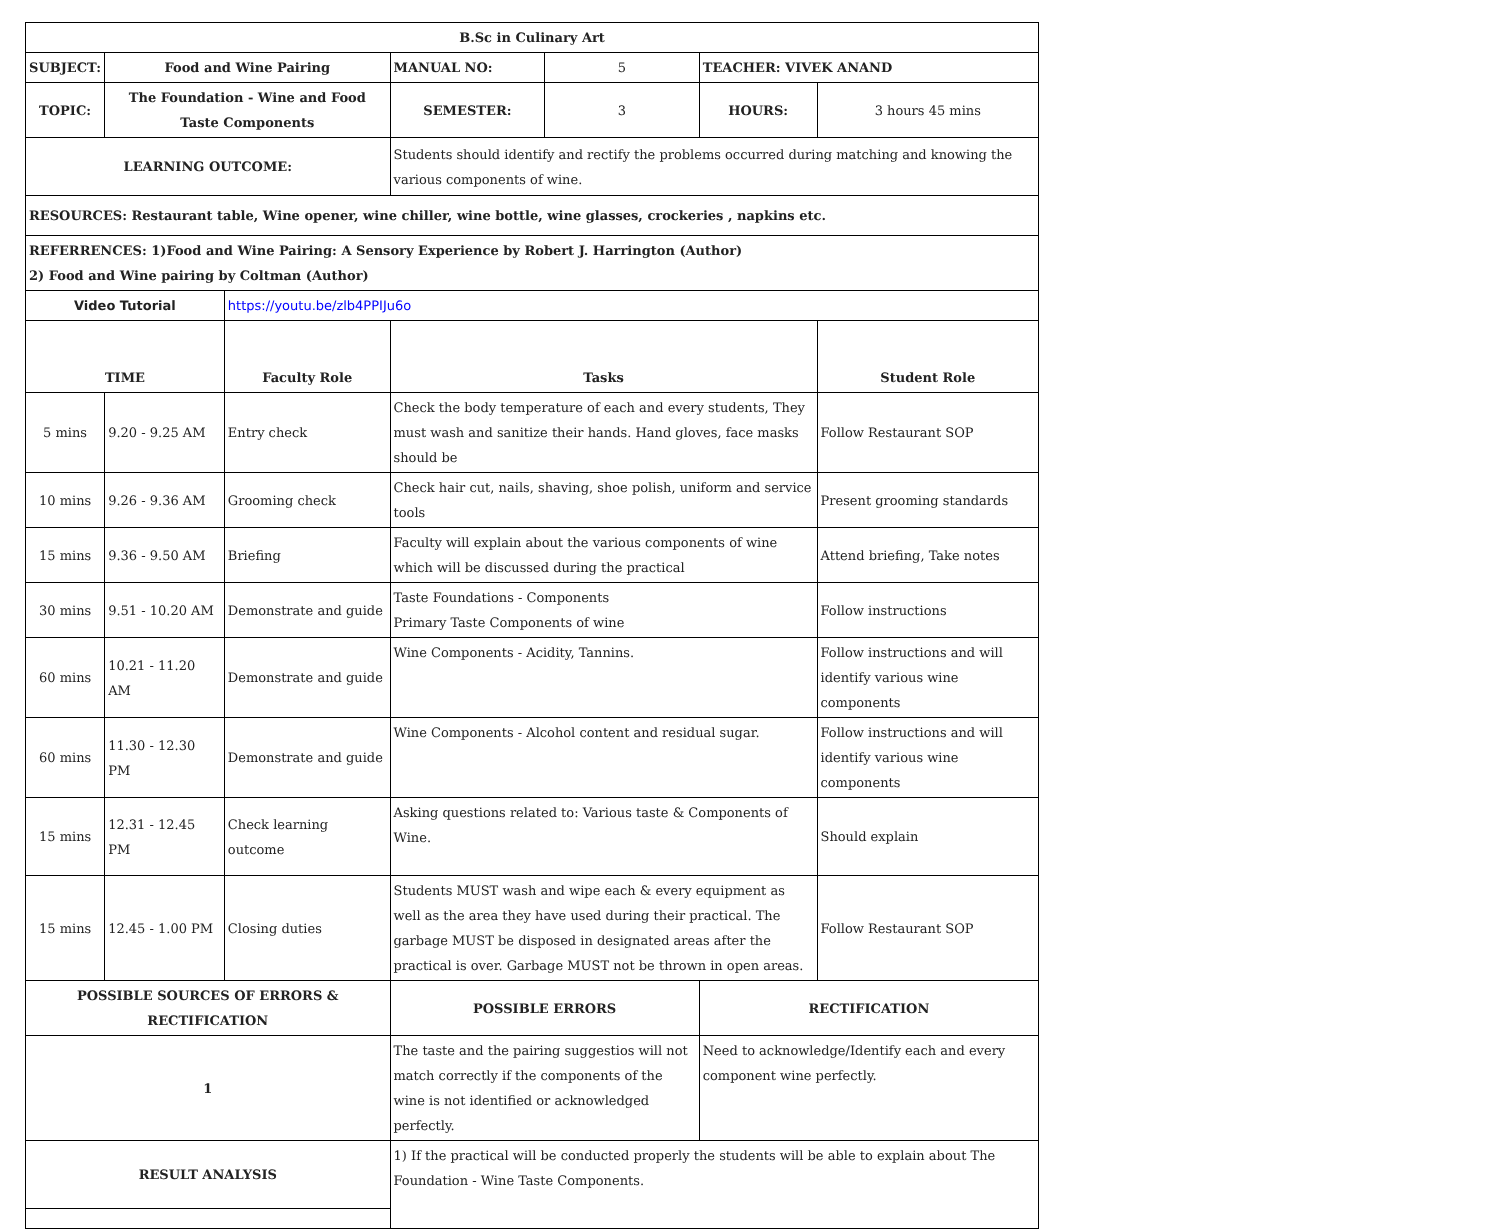| B.Sc in Culinary Art | | | | | | |
| --- | --- | --- | --- | --- | --- | --- |
| SUBJECT: | Food and Wine Pairing | | MANUAL NO: | 5 | TEACHER: VIVEK ANAND | |
| TOPIC: | The Foundation - Wine and Food Taste Components | | SEMESTER: | 3 | HOURS: | 3 hours 45 mins |
| LEARNING OUTCOME: | | | Students should identify and rectify the problems occurred during matching and knowing the various components of wine. | | | |
| RESOURCES: Restaurant table, Wine opener, wine chiller, wine bottle, wine glasses, crockeries , napkins etc. | | | | | | |
| REFERRENCES: 1)Food and Wine Pairing: A Sensory Experience by Robert J. Harrington (Author) 2) Food and Wine pairing by Coltman (Author) | | | | | | |
| Video Tutorial | | https://youtu.be/zlb4PPIJu6o | | | | |
| TIME | | Faculty Role | Tasks | | | Student Role |
| 5 mins | 9.20 - 9.25 AM | Entry check | Check the body temperature of each and every students, They must wash and sanitize their hands. Hand gloves, face masks should be | | | Follow Restaurant SOP |
| 10 mins | 9.26 - 9.36 AM | Grooming check | Check hair cut, nails, shaving, shoe polish, uniform and service tools | | | Present grooming standards |
| 15 mins | 9.36 - 9.50 AM | Briefing | Faculty will explain about the various components of wine which will be discussed during the practical | | | Attend briefing, Take notes |
| 30 mins | 9.51 - 10.20 AM | Demonstrate and guide | Taste Foundations - Components Primary Taste Components of wine | | | Follow instructions |
| 60 mins | 10.21 - 11.20 AM | Demonstrate and guide | Wine Components - Acidity, Tannins. | | | Follow instructions and will identify various wine components |
| 60 mins | 11.30 - 12.30 PM | Demonstrate and guide | Wine Components - Alcohol content and residual sugar. | | | Follow instructions and will identify various wine components |
| 15 mins | 12.31 - 12.45 PM | Check learning outcome | Asking questions related to: Various taste & Components of Wine. | | | Should explain |
| 15 mins | 12.45 - 1.00 PM | Closing duties | Students MUST wash and wipe each & every equipment as well as the area they have used during their practical. The garbage MUST be disposed in designated areas after the practical is over. Garbage MUST not be thrown in open areas. | | | Follow Restaurant SOP |
| POSSIBLE SOURCES OF ERRORS & RECTIFICATION | | | POSSIBLE ERRORS | | RECTIFICATION | |
| 1 | | | The taste and the pairing suggestios will not match correctly if the components of the wine is not identified or acknowledged perfectly. | | Need to acknowledge/Identify each and every component wine perfectly. | |
| RESULT ANALYSIS | | | 1) If the practical will be conducted properly the students will be able to explain about The Foundation - Wine Taste Components. | | | |